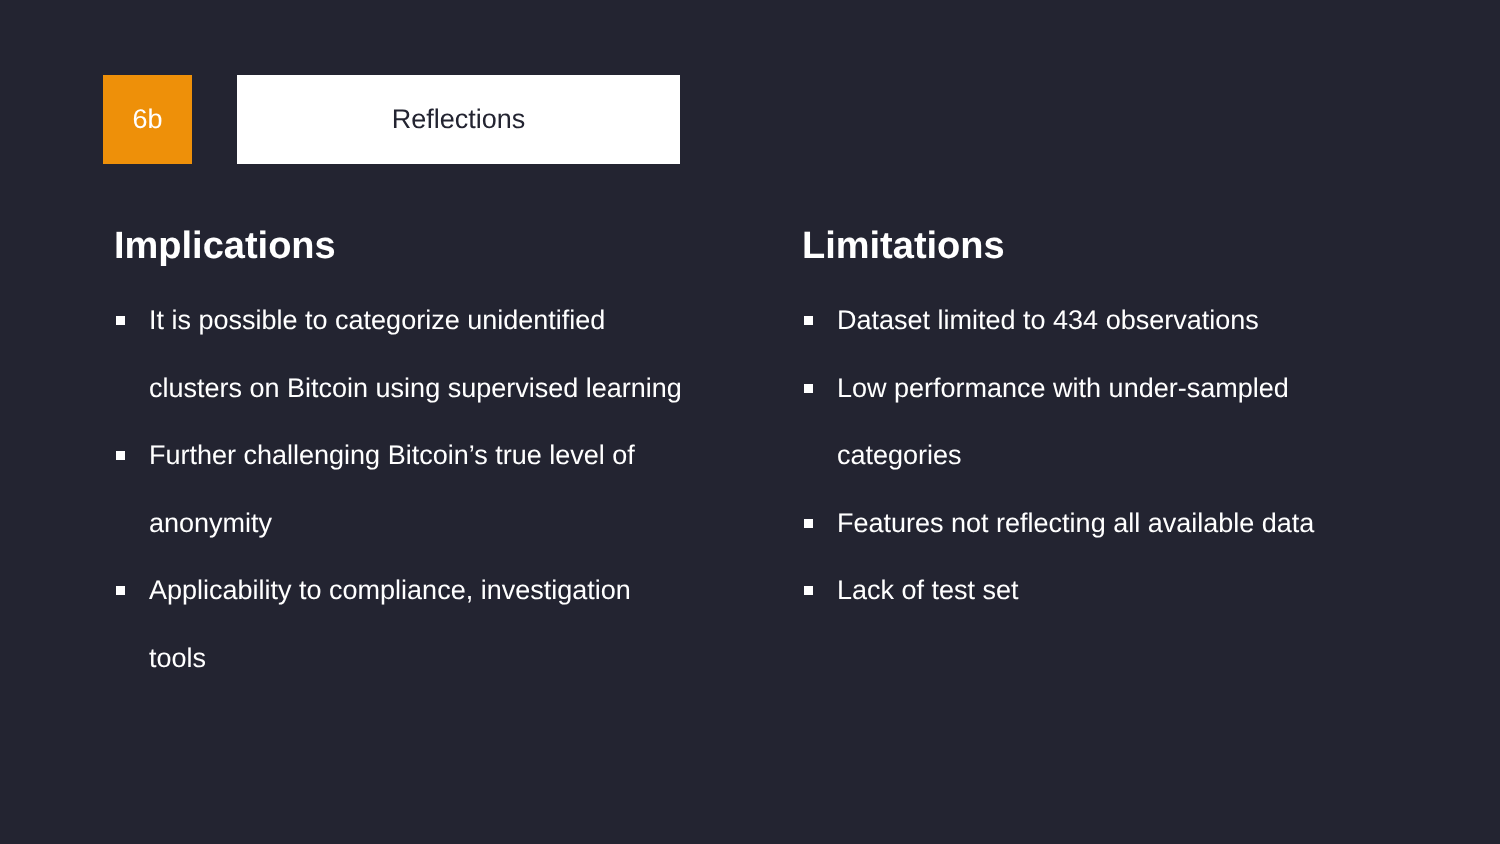6b Reflections
Implications
It is possible to categorize unidentified clusters on Bitcoin using supervised learning
Further challenging Bitcoin’s true level of anonymity
Applicability to compliance, investigation tools
Limitations
Dataset limited to 434 observations
Low performance with under-sampled categories
Features not reflecting all available data
Lack of test set